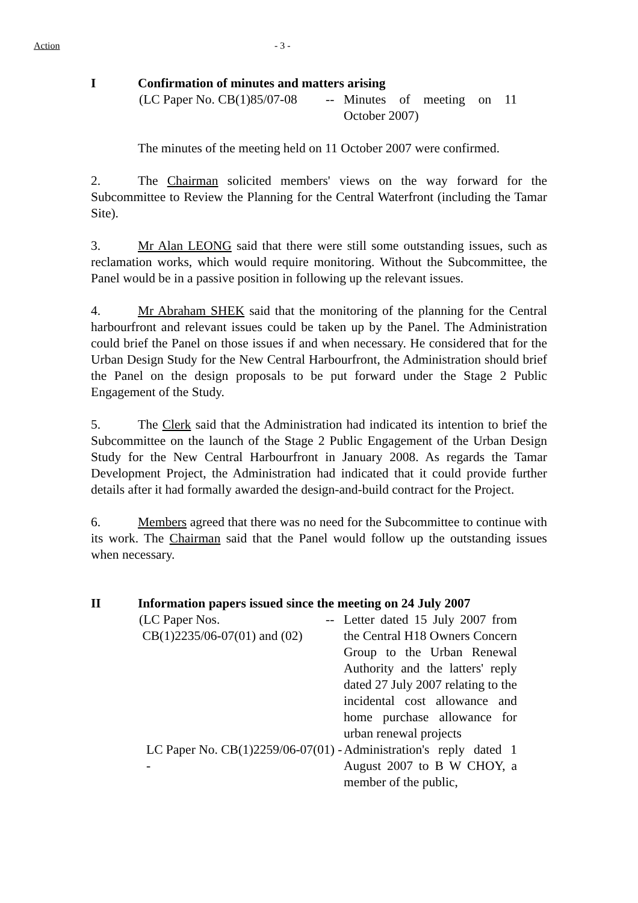Action - 3 -
I Confirmation of minutes and matters arising
(LC Paper No. CB(1)85/07-08 -- Minutes of meeting on 11 October 2007)
The minutes of the meeting held on 11 October 2007 were confirmed.
2. The Chairman solicited members' views on the way forward for the Subcommittee to Review the Planning for the Central Waterfront (including the Tamar Site).
3. Mr Alan LEONG said that there were still some outstanding issues, such as reclamation works, which would require monitoring. Without the Subcommittee, the Panel would be in a passive position in following up the relevant issues.
4. Mr Abraham SHEK said that the monitoring of the planning for the Central harbourfront and relevant issues could be taken up by the Panel. The Administration could brief the Panel on those issues if and when necessary. He considered that for the Urban Design Study for the New Central Harbourfront, the Administration should brief the Panel on the design proposals to be put forward under the Stage 2 Public Engagement of the Study.
5. The Clerk said that the Administration had indicated its intention to brief the Subcommittee on the launch of the Stage 2 Public Engagement of the Urban Design Study for the New Central Harbourfront in January 2008. As regards the Tamar Development Project, the Administration had indicated that it could provide further details after it had formally awarded the design-and-build contract for the Project.
6. Members agreed that there was no need for the Subcommittee to continue with its work. The Chairman said that the Panel would follow up the outstanding issues when necessary.
II Information papers issued since the meeting on 24 July 2007
(LC Paper Nos.
CB(1)2235/06-07(01) and (02)
-- Letter dated 15 July 2007 from the Central H18 Owners Concern Group to the Urban Renewal Authority and the latters' reply dated 27 July 2007 relating to the incidental cost allowance and home purchase allowance for urban renewal projects
LC Paper No. CB(1)2259/06-07(01) --
Administration's reply dated 1 August 2007 to B W CHOY, a member of the public,